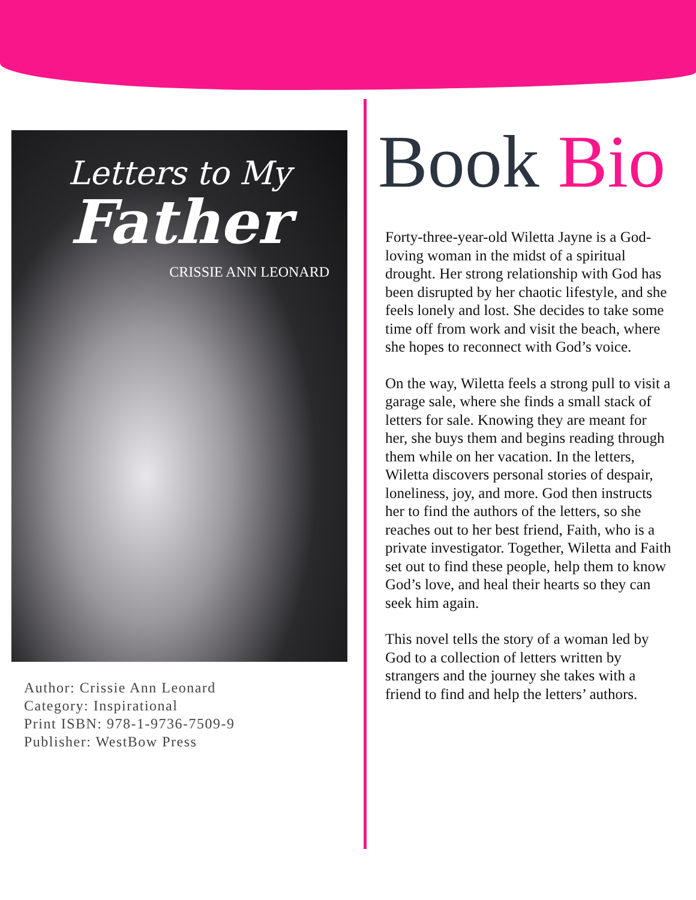Letters to My
Father
CRISSIE ANN LEONARD
Author: Crissie Ann Leonard
Category: Inspirational
Print ISBN: 978-1-9736-7509-9
Publisher: WestBow Press
Book Bio
Forty-three-year-old Wiletta Jayne is a God-loving woman in the midst of a spiritual drought. Her strong relationship with God has been disrupted by her chaotic lifestyle, and she feels lonely and lost. She decides to take some time off from work and visit the beach, where she hopes to reconnect with God’s voice.
On the way, Wiletta feels a strong pull to visit a garage sale, where she finds a small stack of letters for sale. Knowing they are meant for her, she buys them and begins reading through them while on her vacation. In the letters, Wiletta discovers personal stories of despair, loneliness, joy, and more. God then instructs her to find the authors of the letters, so she reaches out to her best friend, Faith, who is a private investigator. Together, Wiletta and Faith set out to find these people, help them to know God’s love, and heal their hearts so they can seek him again.
This novel tells the story of a woman led by God to a collection of letters written by strangers and the journey she takes with a friend to find and help the letters’ authors.